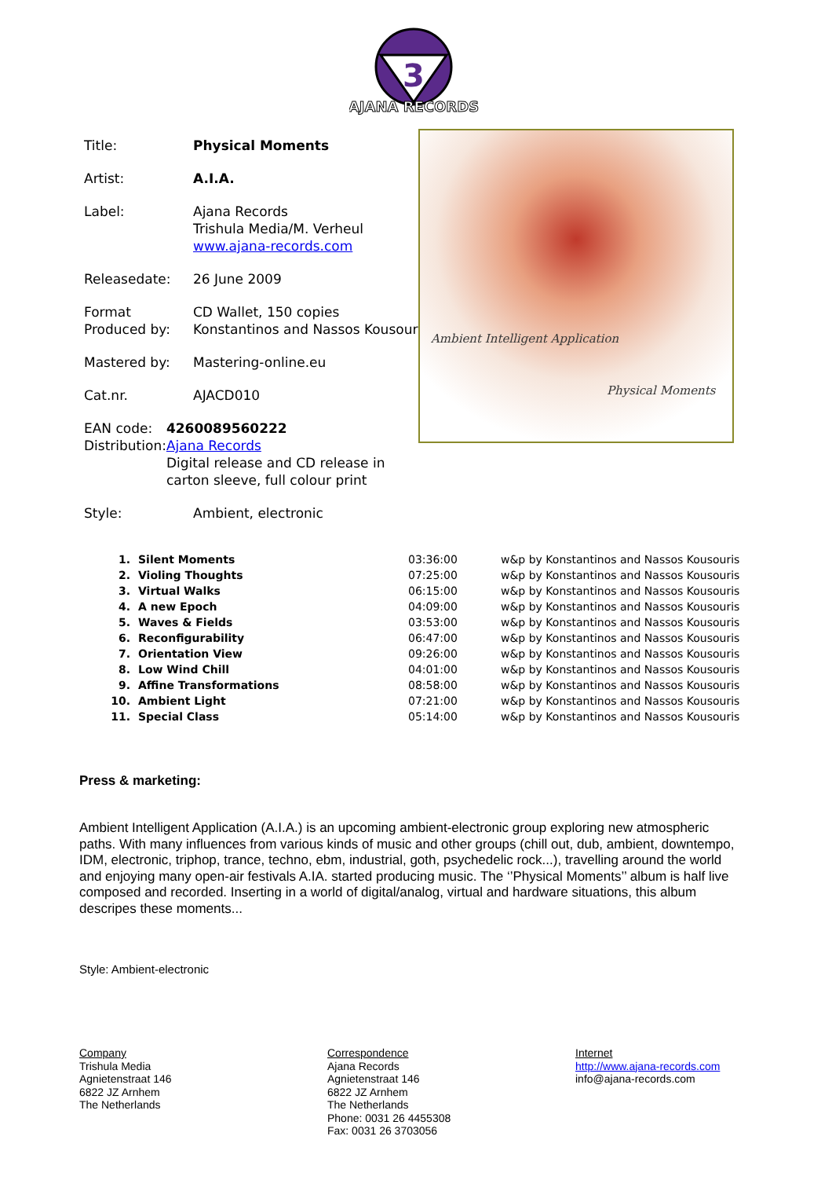3
AJANA RECORDS
Title: Physical Moments
Artist: A.I.A.
Label: Ajana Records
Trishula Media/M. Verheul
www.ajana-records.com
Releasedate: 26 June 2009
Format
Produced by:
CD Wallet, 150 copies
Konstantinos and Nassos Kousouris
Mastered by: Mastering-online.eu
Cat.nr. AJACD010
EAN code:
Distribution:
4260089560222
Ajana Records
Digital release and CD release in carton sleeve, full colour print
Style: Ambient, electronic
Ambient Intelligent Application
Physical Moments
| 1. | Silent Moments | 03:36:00 | w&p by Konstantinos and Nassos Kousouris |
| 2. | Violing Thoughts | 07:25:00 | w&p by Konstantinos and Nassos Kousouris |
| 3. | Virtual Walks | 06:15:00 | w&p by Konstantinos and Nassos Kousouris |
| 4. | A new Epoch | 04:09:00 | w&p by Konstantinos and Nassos Kousouris |
| 5. | Waves & Fields | 03:53:00 | w&p by Konstantinos and Nassos Kousouris |
| 6. | Reconfigurability | 06:47:00 | w&p by Konstantinos and Nassos Kousouris |
| 7. | Orientation View | 09:26:00 | w&p by Konstantinos and Nassos Kousouris |
| 8. | Low Wind Chill | 04:01:00 | w&p by Konstantinos and Nassos Kousouris |
| 9. | Affine Transformations | 08:58:00 | w&p by Konstantinos and Nassos Kousouris |
| 10. | Ambient Light | 07:21:00 | w&p by Konstantinos and Nassos Kousouris |
| 11. | Special Class | 05:14:00 | w&p by Konstantinos and Nassos Kousouris |
Press & marketing:
Ambient Intelligent Application (A.I.A.) is an upcoming ambient-electronic group exploring new atmospheric paths. With many influences from various kinds of music and other groups (chill out, dub, ambient, downtempo, IDM, electronic, triphop, trance, techno, ebm, industrial, goth, psychedelic rock...), travelling around the world and enjoying many open-air festivals A.IA. started producing music. The ‘’Physical Moments’’ album is half live composed and recorded. Inserting in a world of digital/analog, virtual and hardware situations, this album descripes these moments...
Style: Ambient-electronic
Company
Trishula Media
Agnietenstraat 146
6822 JZ Arnhem
The Netherlands
Correspondence
Ajana Records
Agnietenstraat 146
6822 JZ Arnhem
The Netherlands
Phone: 0031 26 4455308
Fax: 0031 26 3703056
Internet
http://www.ajana-records.com
info@ajana-records.com